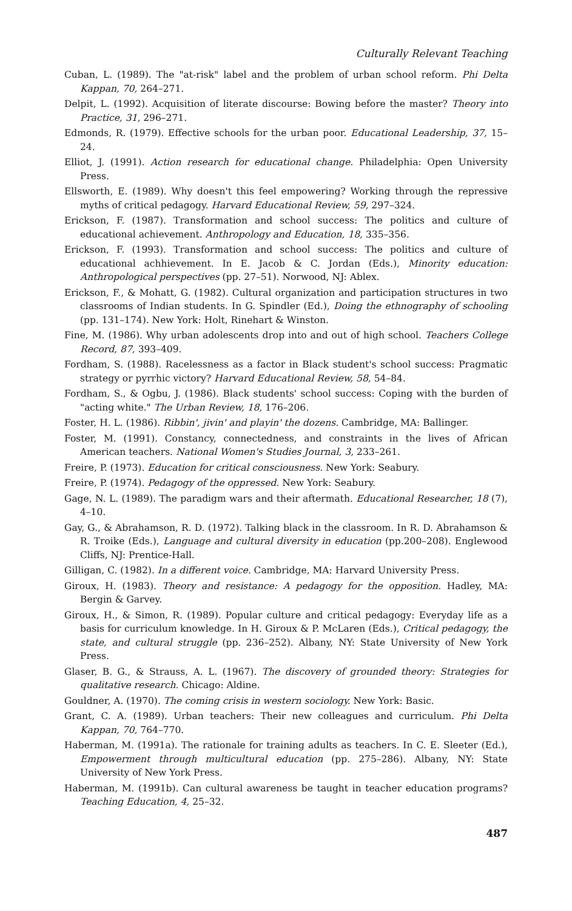Culturally Relevant Teaching
Cuban, L. (1989). The "at-risk" label and the problem of urban school reform. Phi Delta Kappan, 70, 264–271.
Delpit, L. (1992). Acquisition of literate discourse: Bowing before the master? Theory into Practice, 31, 296–271.
Edmonds, R. (1979). Effective schools for the urban poor. Educational Leadership, 37, 15–24.
Elliot, J. (1991). Action research for educational change. Philadelphia: Open University Press.
Ellsworth, E. (1989). Why doesn't this feel empowering? Working through the repressive myths of critical pedagogy. Harvard Educational Review, 59, 297–324.
Erickson, F. (1987). Transformation and school success: The politics and culture of educational achievement. Anthropology and Education, 18, 335–356.
Erickson, F. (1993). Transformation and school success: The politics and culture of educational achhievement. In E. Jacob & C. Jordan (Eds.), Minority education: Anthropological perspectives (pp. 27–51). Norwood, NJ: Ablex.
Erickson, F., & Mohatt, G. (1982). Cultural organization and participation structures in two classrooms of Indian students. In G. Spindler (Ed.), Doing the ethnography of schooling (pp. 131–174). New York: Holt, Rinehart & Winston.
Fine, M. (1986). Why urban adolescents drop into and out of high school. Teachers College Record, 87, 393–409.
Fordham, S. (1988). Racelessness as a factor in Black student's school success: Pragmatic strategy or pyrrhic victory? Harvard Educational Review, 58, 54–84.
Fordham, S., & Ogbu, J. (1986). Black students' school success: Coping with the burden of "acting white." The Urban Review, 18, 176–206.
Foster, H. L. (1986). Ribbin', jivin' and playin' the dozens. Cambridge, MA: Ballinger.
Foster, M. (1991). Constancy, connectedness, and constraints in the lives of African American teachers. National Women's Studies Journal, 3, 233–261.
Freire, P. (1973). Education for critical consciousness. New York: Seabury.
Freire, P. (1974). Pedagogy of the oppressed. New York: Seabury.
Gage, N. L. (1989). The paradigm wars and their aftermath. Educational Researcher, 18 (7), 4–10.
Gay, G., & Abrahamson, R. D. (1972). Talking black in the classroom. In R. D. Abrahamson & R. Troike (Eds.), Language and cultural diversity in education (pp.200–208). Englewood Cliffs, NJ: Prentice-Hall.
Gilligan, C. (1982). In a different voice. Cambridge, MA: Harvard University Press.
Giroux, H. (1983). Theory and resistance: A pedagogy for the opposition. Hadley, MA: Bergin & Garvey.
Giroux, H., & Simon, R. (1989). Popular culture and critical pedagogy: Everyday life as a basis for curriculum knowledge. In H. Giroux & P. McLaren (Eds.), Critical pedagogy, the state, and cultural struggle (pp. 236–252). Albany, NY: State University of New York Press.
Glaser, B. G., & Strauss, A. L. (1967). The discovery of grounded theory: Strategies for qualitative research. Chicago: Aldine.
Gouldner, A. (1970). The coming crisis in western sociology. New York: Basic.
Grant, C. A. (1989). Urban teachers: Their new colleagues and curriculum. Phi Delta Kappan, 70, 764–770.
Haberman, M. (1991a). The rationale for training adults as teachers. In C. E. Sleeter (Ed.), Empowerment through multicultural education (pp. 275–286). Albany, NY: State University of New York Press.
Haberman, M. (1991b). Can cultural awareness be taught in teacher education programs? Teaching Education, 4, 25–32.
487